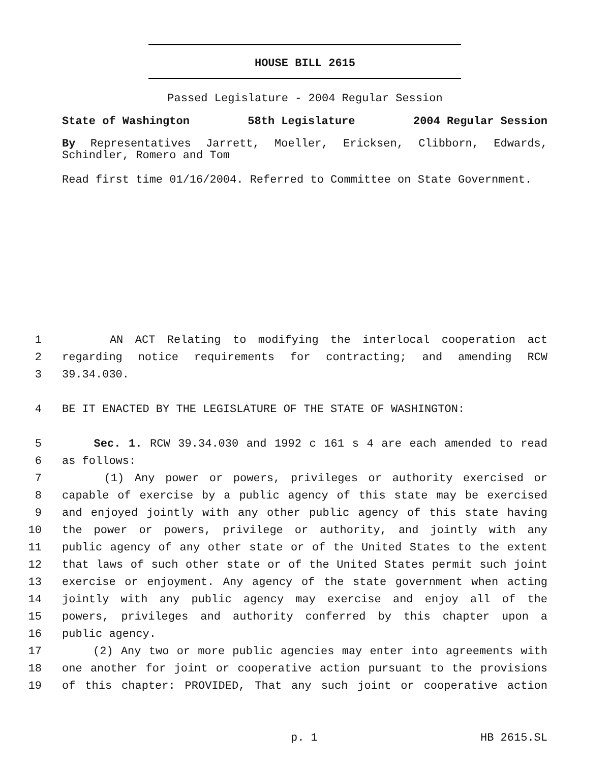HOUSE BILL 2615
Passed Legislature - 2004 Regular Session
State of Washington 58th Legislature 2004 Regular Session
By Representatives Jarrett, Moeller, Ericksen, Clibborn, Edwards, Schindler, Romero and Tom
Read first time 01/16/2004. Referred to Committee on State Government.
1 AN ACT Relating to modifying the interlocal cooperation act
2 regarding notice requirements for contracting; and amending RCW
3 39.34.030.
4 BE IT ENACTED BY THE LEGISLATURE OF THE STATE OF WASHINGTON:
5 Sec. 1. RCW 39.34.030 and 1992 c 161 s 4 are each amended to read
6 as follows:
7 (1) Any power or powers, privileges or authority exercised or
8 capable of exercise by a public agency of this state may be exercised
9 and enjoyed jointly with any other public agency of this state having
10 the power or powers, privilege or authority, and jointly with any
11 public agency of any other state or of the United States to the extent
12 that laws of such other state or of the United States permit such joint
13 exercise or enjoyment. Any agency of the state government when acting
14 jointly with any public agency may exercise and enjoy all of the
15 powers, privileges and authority conferred by this chapter upon a
16 public agency.
17 (2) Any two or more public agencies may enter into agreements with
18 one another for joint or cooperative action pursuant to the provisions
19 of this chapter: PROVIDED, That any such joint or cooperative action
p. 1 HB 2615.SL